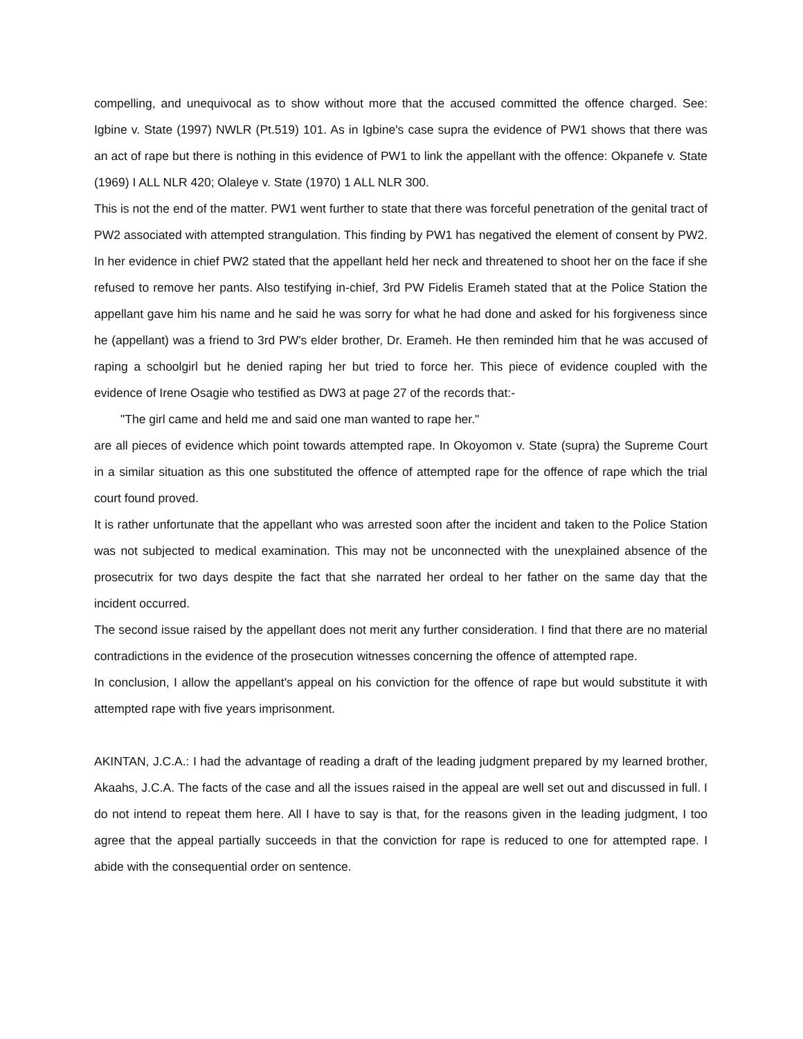compelling, and unequivocal as to show without more that the accused committed the offence charged. See: Igbine v. State (1997) NWLR (Pt.519) 101. As in Igbine's case supra the evidence of PW1 shows that there was an act of rape but there is nothing in this evidence of PW1 to link the appellant with the offence: Okpanefe v. State (1969) I ALL NLR 420; Olaleye v. State (1970) 1 ALL NLR 300.
This is not the end of the matter. PW1 went further to state that there was forceful penetration of the genital tract of PW2 associated with attempted strangulation. This finding by PW1 has negatived the element of consent by PW2. In her evidence in chief PW2 stated that the appellant held her neck and threatened to shoot her on the face if she refused to remove her pants. Also testifying in-chief, 3rd PW Fidelis Erameh stated that at the Police Station the appellant gave him his name and he said he was sorry for what he had done and asked for his forgiveness since he (appellant) was a friend to 3rd PW's elder brother, Dr. Erameh. He then reminded him that he was accused of raping a schoolgirl but he denied raping her but tried to force her. This piece of evidence coupled with the evidence of Irene Osagie who testified as DW3 at page 27 of the records that:-
"The girl came and held me and said one man wanted to rape her."
are all pieces of evidence which point towards attempted rape. In Okoyomon v. State (supra) the Supreme Court in a similar situation as this one substituted the offence of attempted rape for the offence of rape which the trial court found proved.
It is rather unfortunate that the appellant who was arrested soon after the incident and taken to the Police Station was not subjected to medical examination. This may not be unconnected with the unexplained absence of the prosecutrix for two days despite the fact that she narrated her ordeal to her father on the same day that the incident occurred.
The second issue raised by the appellant does not merit any further consideration. I find that there are no material contradictions in the evidence of the prosecution witnesses concerning the offence of attempted rape.
In conclusion, I allow the appellant's appeal on his conviction for the offence of rape but would substitute it with attempted rape with five years imprisonment.
AKINTAN, J.C.A.: I had the advantage of reading a draft of the leading judgment prepared by my learned brother, Akaahs, J.C.A. The facts of the case and all the issues raised in the appeal are well set out and discussed in full. I do not intend to repeat them here. All I have to say is that, for the reasons given in the leading judgment, I too agree that the appeal partially succeeds in that the conviction for rape is reduced to one for attempted rape. I abide with the consequential order on sentence.